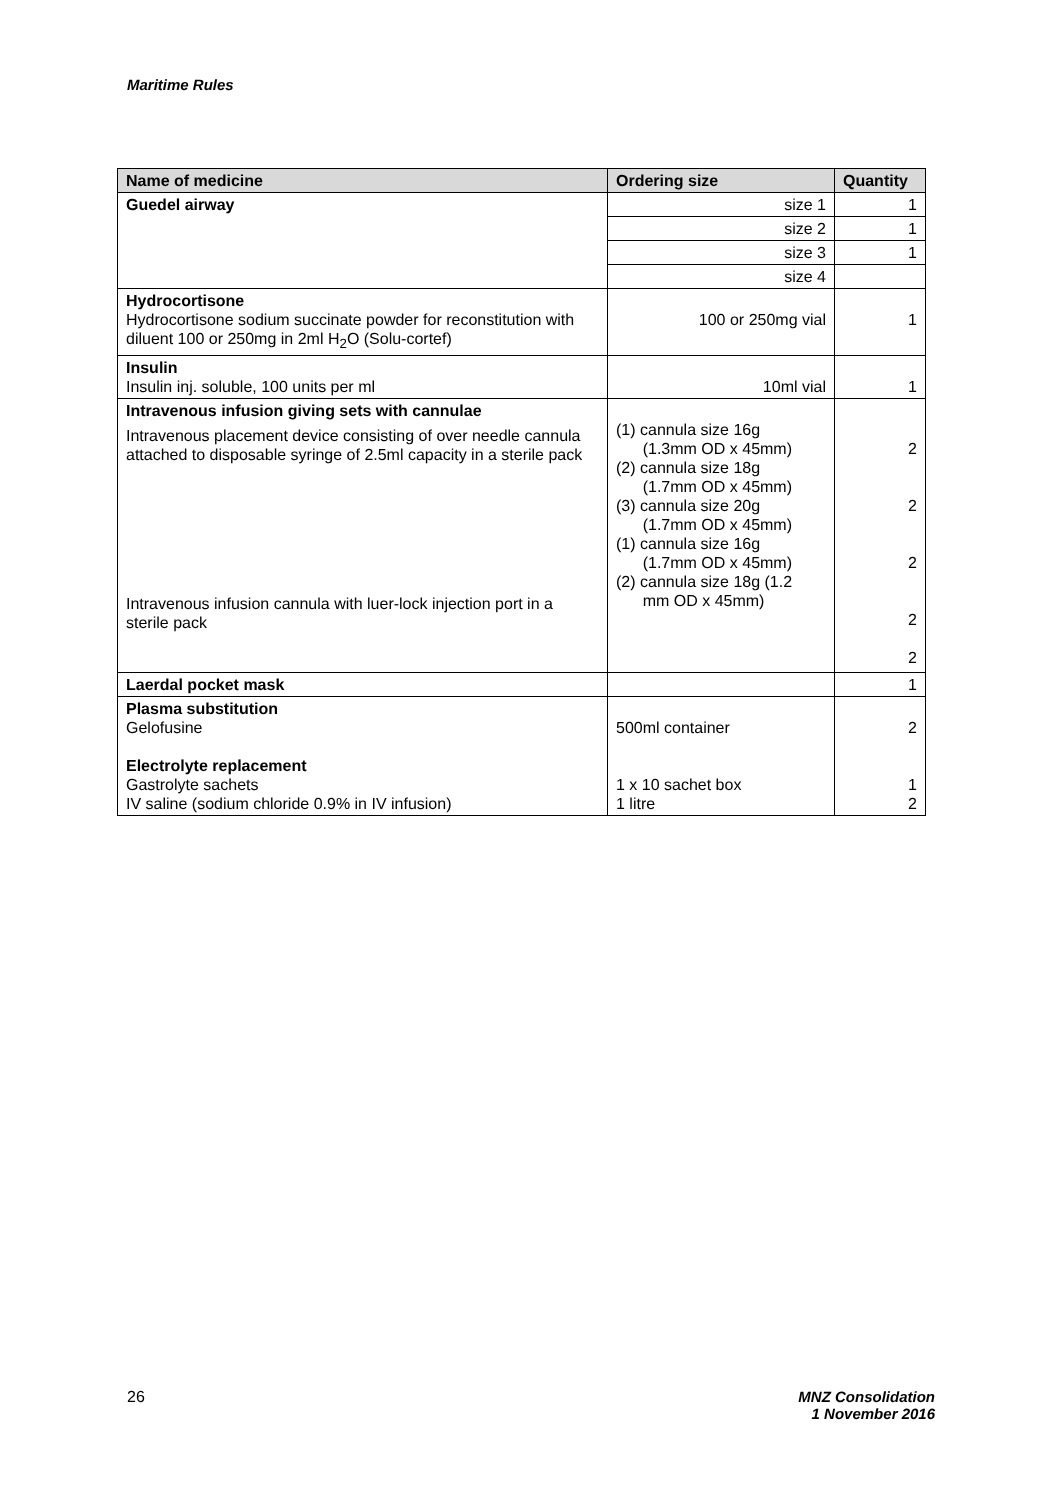Maritime Rules
| Name of medicine | Ordering size | Quantity |
| --- | --- | --- |
| Guedel airway | size 1 | 1 |
| | size 2 | 1 |
| | size 3 | 1 |
| | size 4 | |
| Hydrocortisone Hydrocortisone sodium succinate powder for reconstitution with diluent 100 or 250mg in 2ml H<sub>2</sub>O (Solu-cortef) | 100 or 250mg vial | 1 |
| Insulin Insulin inj. soluble, 100 units per ml | 10ml vial | 1 |
| Intravenous infusion giving sets with cannulae Intravenous placement device consisting of over needle cannula attached to disposable syringe of 2.5ml capacity in a sterile pack Intravenous infusion cannula with luer-lock injection port in a sterile pack | (1) cannula size 16g (1.3mm OD x 45mm) (2) cannula size 18g (1.7mm OD x 45mm) (3) cannula size 20g (1.7mm OD x 45mm) (1) cannula size 16g (1.7mm OD x 45mm) (2) cannula size 18g (1.2 mm OD x 45mm) | 2 2 2 2 2 |
| Laerdal pocket mask | | 1 |
| Plasma substitution Gelofusine Electrolyte replacement Gastrolyte sachets IV saline (sodium chloride 0.9% in IV infusion) | 500ml container 1 x 10 sachet box 1 litre | 2 1 2 |
26 MNZ Consolidation
1 November 2016